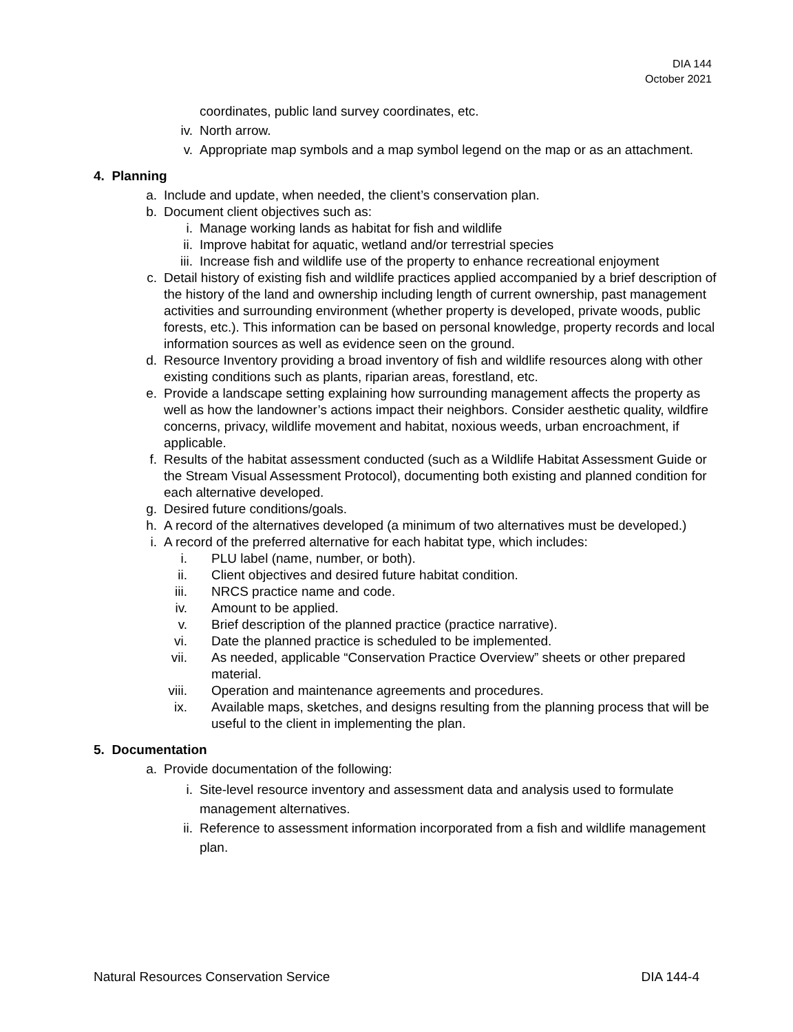DIA 144
October 2021
coordinates, public land survey coordinates, etc.
iv. North arrow.
v. Appropriate map symbols and a map symbol legend on the map or as an attachment.
4. Planning
a. Include and update, when needed, the client’s conservation plan.
b. Document client objectives such as:
i. Manage working lands as habitat for fish and wildlife
ii. Improve habitat for aquatic, wetland and/or terrestrial species
iii. Increase fish and wildlife use of the property to enhance recreational enjoyment
c. Detail history of existing fish and wildlife practices applied accompanied by a brief description of the history of the land and ownership including length of current ownership, past management activities and surrounding environment (whether property is developed, private woods, public forests, etc.). This information can be based on personal knowledge, property records and local information sources as well as evidence seen on the ground.
d. Resource Inventory providing a broad inventory of fish and wildlife resources along with other existing conditions such as plants, riparian areas, forestland, etc.
e. Provide a landscape setting explaining how surrounding management affects the property as well as how the landowner’s actions impact their neighbors. Consider aesthetic quality, wildfire concerns, privacy, wildlife movement and habitat, noxious weeds, urban encroachment, if applicable.
f. Results of the habitat assessment conducted (such as a Wildlife Habitat Assessment Guide or the Stream Visual Assessment Protocol), documenting both existing and planned condition for each alternative developed.
g. Desired future conditions/goals.
h. A record of the alternatives developed (a minimum of two alternatives must be developed.)
i. A record of the preferred alternative for each habitat type, which includes:
i. PLU label (name, number, or both).
ii. Client objectives and desired future habitat condition.
iii. NRCS practice name and code.
iv. Amount to be applied.
v. Brief description of the planned practice (practice narrative).
vi. Date the planned practice is scheduled to be implemented.
vii. As needed, applicable “Conservation Practice Overview” sheets or other prepared material.
viii. Operation and maintenance agreements and procedures.
ix. Available maps, sketches, and designs resulting from the planning process that will be useful to the client in implementing the plan.
5. Documentation
a. Provide documentation of the following:
i. Site-level resource inventory and assessment data and analysis used to formulate management alternatives.
ii. Reference to assessment information incorporated from a fish and wildlife management plan.
Natural Resources Conservation Service DIA 144-4